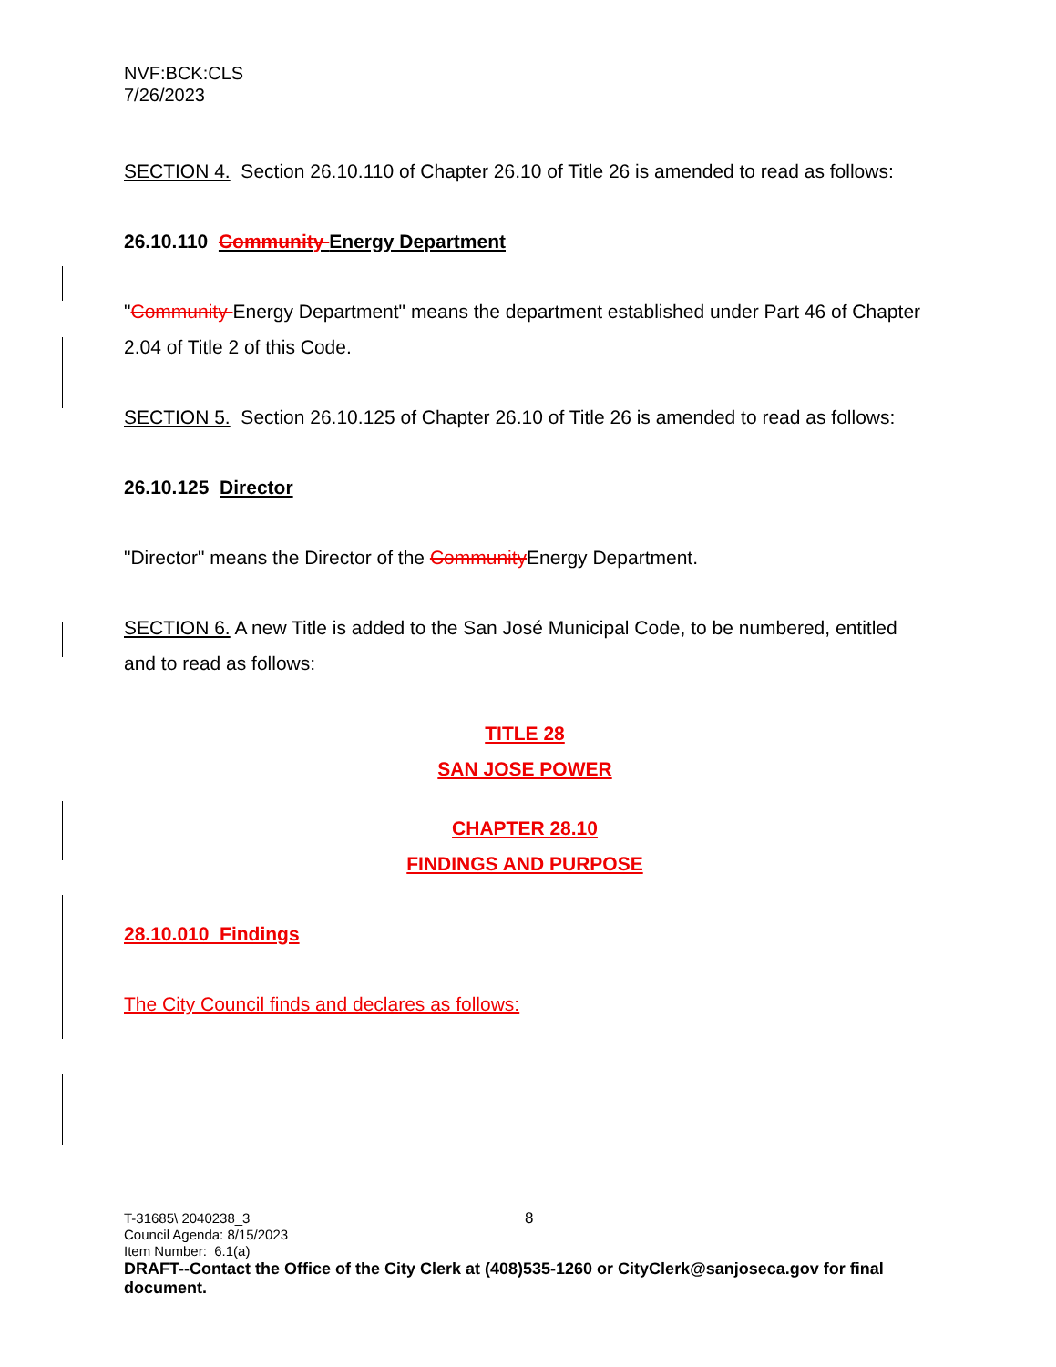NVF:BCK:CLS
7/26/2023
SECTION 4. Section 26.10.110 of Chapter 26.10 of Title 26 is amended to read as follows:
26.10.110 Community Energy Department
"Community Energy Department" means the department established under Part 46 of Chapter 2.04 of Title 2 of this Code.
SECTION 5. Section 26.10.125 of Chapter 26.10 of Title 26 is amended to read as follows:
26.10.125 Director
"Director" means the Director of the Community Energy Department.
SECTION 6. A new Title is added to the San José Municipal Code, to be numbered, entitled and to read as follows:
TITLE 28
SAN JOSE POWER
CHAPTER 28.10
FINDINGS AND PURPOSE
28.10.010 Findings
The City Council finds and declares as follows:
T-31685\ 2040238_3 8
Council Agenda: 8/15/2023
Item Number: 6.1(a)
DRAFT--Contact the Office of the City Clerk at (408)535-1260 or CityClerk@sanjoseca.gov for final document.